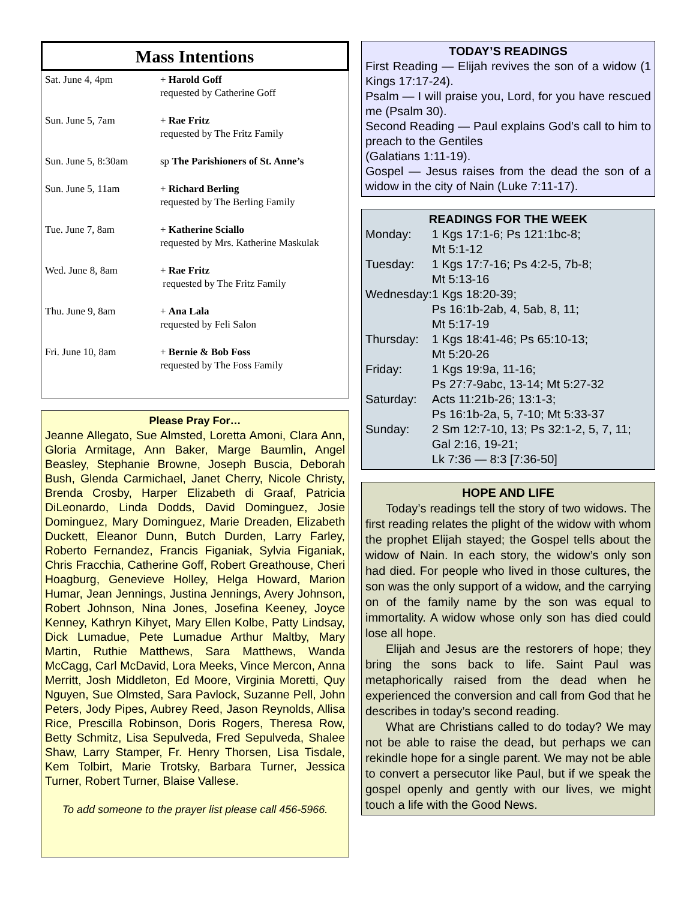Mass Intentions
| Sat. June 4, 4pm | + Harold Goff requested by Catherine Goff |
| Sun. June 5, 7am | + Rae Fritz requested by The Fritz Family |
| Sun. June 5, 8:30am | sp The Parishioners of St. Anne’s |
| Sun. June 5, 11am | + Richard Berling requested by The Berling Family |
| Tue. June 7, 8am | + Katherine Sciallo requested by Mrs. Katherine Maskulak |
| Wed. June 8, 8am | + Rae Fritz requested by The Fritz Family |
| Thu. June 9, 8am | + Ana Lala requested by Feli Salon |
| Fri. June 10, 8am | + Bernie & Bob Foss requested by The Foss Family |
Please Pray For…
Jeanne Allegato, Sue Almsted, Loretta Amoni, Clara Ann, Gloria Armitage, Ann Baker, Marge Baumlin, Angel Beasley, Stephanie Browne, Joseph Buscia, Deborah Bush, Glenda Carmichael, Janet Cherry, Nicole Christy, Brenda Crosby, Harper Elizabeth di Graaf, Patricia DiLeonardo, Linda Dodds, David Dominguez, Josie Dominguez, Mary Dominguez, Marie Dreaden, Elizabeth Duckett, Eleanor Dunn, Butch Durden, Larry Farley, Roberto Fernandez, Francis Figaniak, Sylvia Figaniak, Chris Fracchia, Catherine Goff, Robert Greathouse, Cheri Hoagburg, Genevieve Holley, Helga Howard, Marion Humar, Jean Jennings, Justina Jennings, Avery Johnson, Robert Johnson, Nina Jones, Josefina Keeney, Joyce Kenney, Kathryn Kihyet, Mary Ellen Kolbe, Patty Lindsay, Dick Lumadue, Pete Lumadue Arthur Maltby, Mary Martin, Ruthie Matthews, Sara Matthews, Wanda McCagg, Carl McDavid, Lora Meeks, Vince Mercon, Anna Merritt, Josh Middleton, Ed Moore, Virginia Moretti, Quy Nguyen, Sue Olmsted, Sara Pavlock, Suzanne Pell, John Peters, Jody Pipes, Aubrey Reed, Jason Reynolds, Allisa Rice, Prescilla Robinson, Doris Rogers, Theresa Row, Betty Schmitz, Lisa Sepulveda, Fred Sepulveda, Shalee Shaw, Larry Stamper, Fr. Henry Thorsen, Lisa Tisdale, Kem Tolbirt, Marie Trotsky, Barbara Turner, Jessica Turner, Robert Turner, Blaise Vallese.
To add someone to the prayer list please call 456-5966.
TODAY’S READINGS
First Reading — Elijah revives the son of a widow (1 Kings 17:17-24).
Psalm — I will praise you, Lord, for you have rescued me (Psalm 30).
Second Reading — Paul explains God’s call to him to preach to the Gentiles
(Galatians 1:11-19).
Gospel — Jesus raises from the dead the son of a widow in the city of Nain (Luke 7:11-17).
READINGS FOR THE WEEK
| Monday: | 1 Kgs 17:1-6; Ps 121:1bc-8; Mt 5:1-12 |
| Tuesday: | 1 Kgs 17:7-16; Ps 4:2-5, 7b-8; Mt 5:13-16 |
| Wednesday: | 1 Kgs 18:20-39; Ps 16:1b-2ab, 4, 5ab, 8, 11; Mt 5:17-19 |
| Thursday: | 1 Kgs 18:41-46; Ps 65:10-13; Mt 5:20-26 |
| Friday: | 1 Kgs 19:9a, 11-16; Ps 27:7-9abc, 13-14; Mt 5:27-32 |
| Saturday: | Acts 11:21b-26; 13:1-3; Ps 16:1b-2a, 5, 7-10; Mt 5:33-37 |
| Sunday: | 2 Sm 12:7-10, 13; Ps 32:1-2, 5, 7, 11; Gal 2:16, 19-21; Lk 7:36 — 8:3 [7:36-50] |
HOPE AND LIFE
Today’s readings tell the story of two widows. The first reading relates the plight of the widow with whom the prophet Elijah stayed; the Gospel tells about the widow of Nain. In each story, the widow’s only son had died. For people who lived in those cultures, the son was the only support of a widow, and the carrying on of the family name by the son was equal to immortality. A widow whose only son has died could lose all hope.
Elijah and Jesus are the restorers of hope; they bring the sons back to life. Saint Paul was metaphorically raised from the dead when he experienced the conversion and call from God that he describes in today’s second reading.
What are Christians called to do today? We may not be able to raise the dead, but perhaps we can rekindle hope for a single parent. We may not be able to convert a persecutor like Paul, but if we speak the gospel openly and gently with our lives, we might touch a life with the Good News.